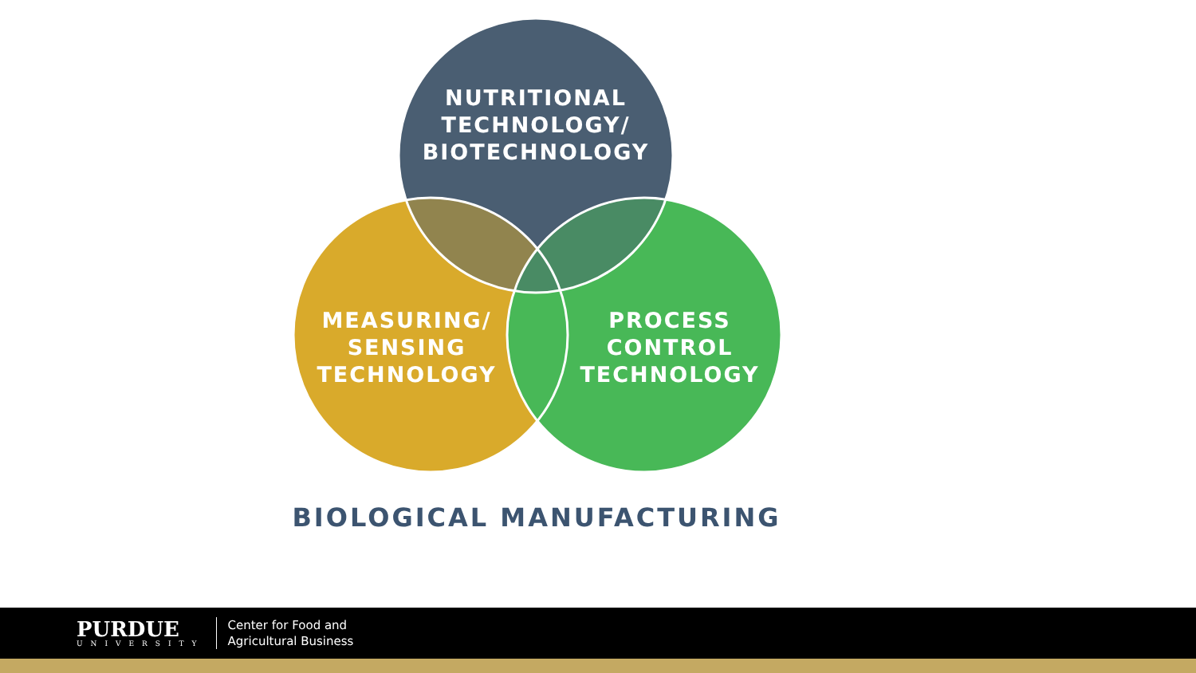NUTRITIONAL
TECHNOLOGY/
BIOTECHNOLOGY
MEASURING/
SENSING
TECHNOLOGY
PROCESS
CONTROL
TECHNOLOGY
BIOLOGICAL MANUFACTURING
PURDUE
UNIVERSITY
Center for Food and
Agricultural Business